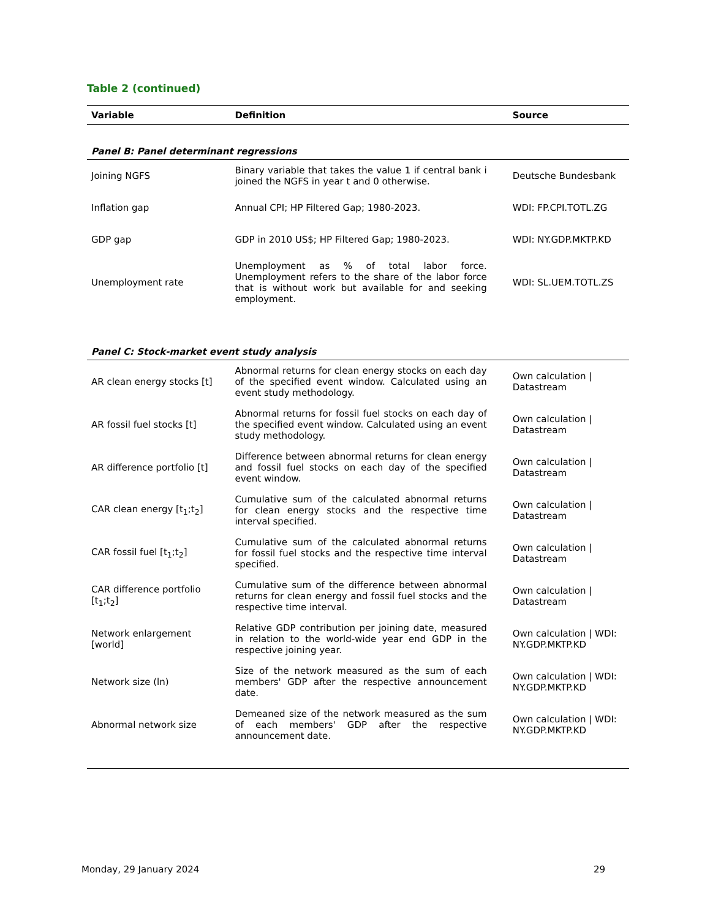Table 2 (continued)
| Variable | Definition | Source |
| --- | --- | --- |
| Panel B: Panel determinant regressions | | |
| Joining NGFS | Binary variable that takes the value 1 if central bank i joined the NGFS in year t and 0 otherwise. | Deutsche Bundesbank |
| Inflation gap | Annual CPI; HP Filtered Gap; 1980-2023. | WDI: FP.CPI.TOTL.ZG |
| GDP gap | GDP in 2010 US$; HP Filtered Gap; 1980-2023. | WDI: NY.GDP.MKTP.KD |
| Unemployment rate | Unemployment as % of total labor force. Unemployment refers to the share of the labor force that is without work but available for and seeking employment. | WDI: SL.UEM.TOTL.ZS |
| Panel C: Stock-market event study analysis | | |
| AR clean energy stocks [t] | Abnormal returns for clean energy stocks on each day of the specified event window. Calculated using an event study methodology. | Own calculation / Datastream |
| AR fossil fuel stocks [t] | Abnormal returns for fossil fuel stocks on each day of the specified event window. Calculated using an event study methodology. | Own calculation / Datastream |
| AR difference portfolio [t] | Difference between abnormal returns for clean energy and fossil fuel stocks on each day of the specified event window. | Own calculation / Datastream |
| CAR clean energy [t<sub>1</sub>;t<sub>2</sub>] | Cumulative sum of the calculated abnormal returns for clean energy stocks and the respective time interval specified. | Own calculation / Datastream |
| CAR fossil fuel [t<sub>1</sub>;t<sub>2</sub>] | Cumulative sum of the calculated abnormal returns for fossil fuel stocks and the respective time interval specified. | Own calculation / Datastream |
| CAR difference portfolio [t<sub>1</sub>;t<sub>2</sub>] | Cumulative sum of the difference between abnormal returns for clean energy and fossil fuel stocks and the respective time interval. | Own calculation / Datastream |
| Network enlargement [world] | Relative GDP contribution per joining date, measured in relation to the world-wide year end GDP in the respective joining year. | Own calculation / WDI: NY.GDP.MKTP.KD |
| Network size (ln) | Size of the network measured as the sum of each members' GDP after the respective announcement date. | Own calculation / WDI: NY.GDP.MKTP.KD |
| Abnormal network size | Demeaned size of the network measured as the sum of each members' GDP after the respective announcement date. | Own calculation / WDI: NY.GDP.MKTP.KD |
Monday, 29 January 2024 29